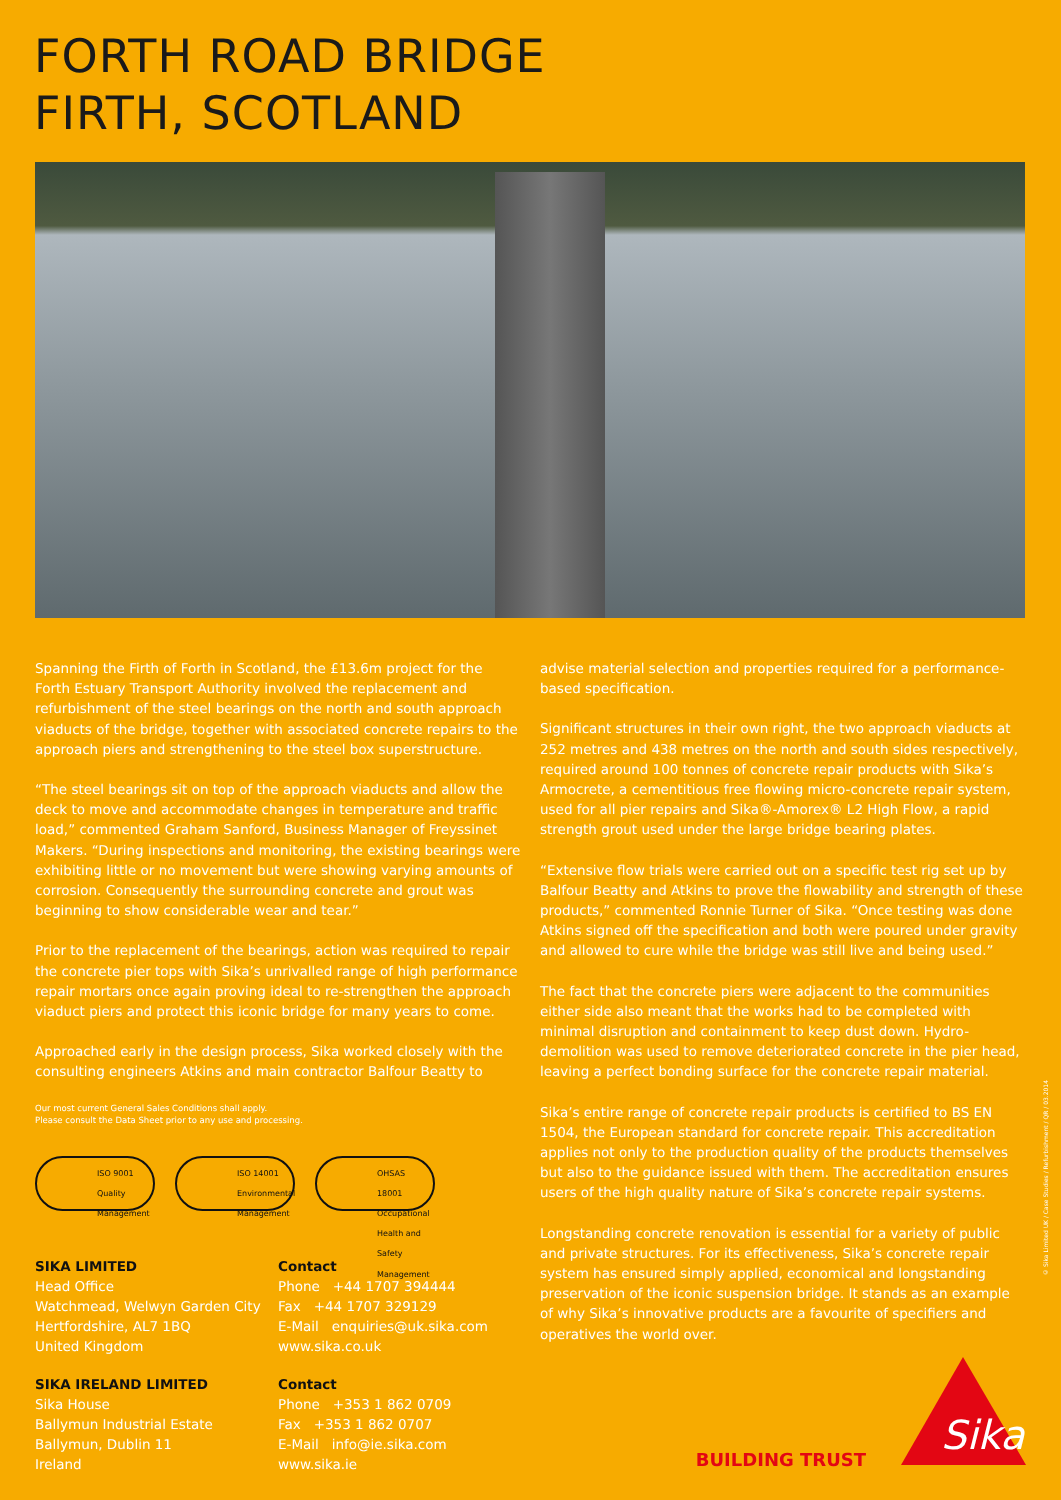FORTH ROAD BRIDGE
FIRTH, SCOTLAND
Spanning the Firth of Forth in Scotland, the £13.6m project for the Forth Estuary Transport Authority involved the replacement and refurbishment of the steel bearings on the north and south approach viaducts of the bridge, together with associated concrete repairs to the approach piers and strengthening to the steel box superstructure.
“The steel bearings sit on top of the approach viaducts and allow the deck to move and accommodate changes in temperature and traffic load,” commented Graham Sanford, Business Manager of Freyssinet Makers. “During inspections and monitoring, the existing bearings were exhibiting little or no movement but were showing varying amounts of corrosion. Consequently the surrounding concrete and grout was beginning to show considerable wear and tear.”
Prior to the replacement of the bearings, action was required to repair the concrete pier tops with Sika’s unrivalled range of high performance repair mortars once again proving ideal to re-strengthen the approach viaduct piers and protect this iconic bridge for many years to come.
Approached early in the design process, Sika worked closely with the consulting engineers Atkins and main contractor Balfour Beatty to
Our most current General Sales Conditions shall apply.
Please consult the Data Sheet prior to any use and processing.
ISO 9001 Quality Management
ISO 14001 Environmental Management
OHSAS 18001 Occupational Health and Safety Management
SIKA LIMITED
Head Office
Watchmead, Welwyn Garden City
Hertfordshire, AL7 1BQ
United Kingdom
Contact
Phone +44 1707 394444
Fax +44 1707 329129
E-Mail enquiries@uk.sika.com
www.sika.co.uk
SIKA IRELAND LIMITED
Sika House
Ballymun Industrial Estate
Ballymun, Dublin 11
Ireland
Contact
Phone +353 1 862 0709
Fax +353 1 862 0707
E-Mail info@ie.sika.com
www.sika.ie
advise material selection and properties required for a performance-based specification.
Significant structures in their own right, the two approach viaducts at 252 metres and 438 metres on the north and south sides respectively, required around 100 tonnes of concrete repair products with Sika’s Armocrete, a cementitious free flowing micro-concrete repair system, used for all pier repairs and Sika®-Amorex® L2 High Flow, a rapid strength grout used under the large bridge bearing plates.
“Extensive flow trials were carried out on a specific test rig set up by Balfour Beatty and Atkins to prove the flowability and strength of these products,” commented Ronnie Turner of Sika. “Once testing was done Atkins signed off the specification and both were poured under gravity and allowed to cure while the bridge was still live and being used.”
The fact that the concrete piers were adjacent to the communities either side also meant that the works had to be completed with minimal disruption and containment to keep dust down. Hydro-demolition was used to remove deteriorated concrete in the pier head, leaving a perfect bonding surface for the concrete repair material.
Sika’s entire range of concrete repair products is certified to BS EN 1504, the European standard for concrete repair. This accreditation applies not only to the production quality of the products themselves but also to the guidance issued with them. The accreditation ensures users of the high quality nature of Sika’s concrete repair systems.
Longstanding concrete renovation is essential for a variety of public and private structures. For its effectiveness, Sika’s concrete repair system has ensured simply applied, economical and longstanding preservation of the iconic suspension bridge. It stands as an example of why Sika’s innovative products are a favourite of specifiers and operatives the world over.
© Sika Limited UK / Case Studies / Refurbishment / QR / 03.2014
BUILDING TRUST
Sika